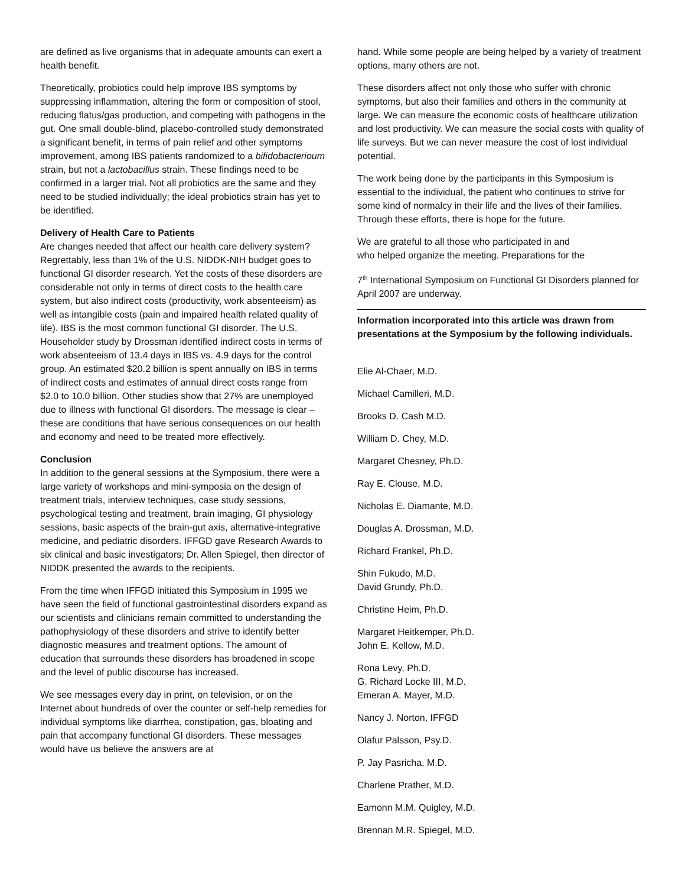are defined as live organisms that in adequate amounts can exert a health benefit.
Theoretically, probiotics could help improve IBS symptoms by suppressing inflammation, altering the form or composition of stool, reducing flatus/gas production, and competing with pathogens in the gut. One small double-blind, placebo-controlled study demonstrated a significant benefit, in terms of pain relief and other symptoms improvement, among IBS patients randomized to a bifidobacterioum strain, but not a lactobacillus strain. These findings need to be confirmed in a larger trial. Not all probiotics are the same and they need to be studied individually; the ideal probiotics strain has yet to be identified.
Delivery of Health Care to Patients
Are changes needed that affect our health care delivery system? Regrettably, less than 1% of the U.S. NIDDK-NIH budget goes to functional GI disorder research. Yet the costs of these disorders are considerable not only in terms of direct costs to the health care system, but also indirect costs (productivity, work absenteeism) as well as intangible costs (pain and impaired health related quality of life). IBS is the most common functional GI disorder. The U.S. Householder study by Drossman identified indirect costs in terms of work absenteeism of 13.4 days in IBS vs. 4.9 days for the control group. An estimated $20.2 billion is spent annually on IBS in terms of indirect costs and estimates of annual direct costs range from $2.0 to 10.0 billion. Other studies show that 27% are unemployed due to illness with functional GI disorders. The message is clear – these are conditions that have serious consequences on our health and economy and need to be treated more effectively.
Conclusion
In addition to the general sessions at the Symposium, there were a large variety of workshops and mini-symposia on the design of treatment trials, interview techniques, case study sessions, psychological testing and treatment, brain imaging, GI physiology sessions, basic aspects of the brain-gut axis, alternative-integrative medicine, and pediatric disorders. IFFGD gave Research Awards to six clinical and basic investigators; Dr. Allen Spiegel, then director of NIDDK presented the awards to the recipients.
From the time when IFFGD initiated this Symposium in 1995 we have seen the field of functional gastrointestinal disorders expand as our scientists and clinicians remain committed to understanding the pathophysiology of these disorders and strive to identify better diagnostic measures and treatment options. The amount of education that surrounds these disorders has broadened in scope and the level of public discourse has increased.
We see messages every day in print, on television, or on the Internet about hundreds of over the counter or self-help remedies for individual symptoms like diarrhea, constipation, gas, bloating and pain that accompany functional GI disorders. These messages would have us believe the answers are at
hand. While some people are being helped by a variety of treatment options, many others are not.
These disorders affect not only those who suffer with chronic symptoms, but also their families and others in the community at large. We can measure the economic costs of healthcare utilization and lost productivity. We can measure the social costs with quality of life surveys. But we can never measure the cost of lost individual potential.
The work being done by the participants in this Symposium is essential to the individual, the patient who continues to strive for some kind of normalcy in their life and the lives of their families. Through these efforts, there is hope for the future.
We are grateful to all those who participated in and
who helped organize the meeting. Preparations for the
7<sup>th</sup> International Symposium on Functional GI Disorders planned for April 2007 are underway.
Information incorporated into this article was drawn from presentations at the Symposium by the following individuals.
Elie Al-Chaer, M.D.
Michael Camilleri, M.D.
Brooks D. Cash M.D.
William D. Chey, M.D.
Margaret Chesney, Ph.D.
Ray E. Clouse, M.D.
Nicholas E. Diamante, M.D.
Douglas A. Drossman, M.D.
Richard Frankel, Ph.D.
Shin Fukudo, M.D.
David Grundy, Ph.D.
Christine Heim, Ph.D.
Margaret Heitkemper, Ph.D.
John E. Kellow, M.D.
Rona Levy, Ph.D.
G. Richard Locke III, M.D.
Emeran A. Mayer, M.D.
Nancy J. Norton, IFFGD
Olafur Palsson, Psy.D.
P. Jay Pasricha, M.D.
Charlene Prather, M.D.
Eamonn M.M. Quigley, M.D.
Brennan M.R. Spiegel, M.D.